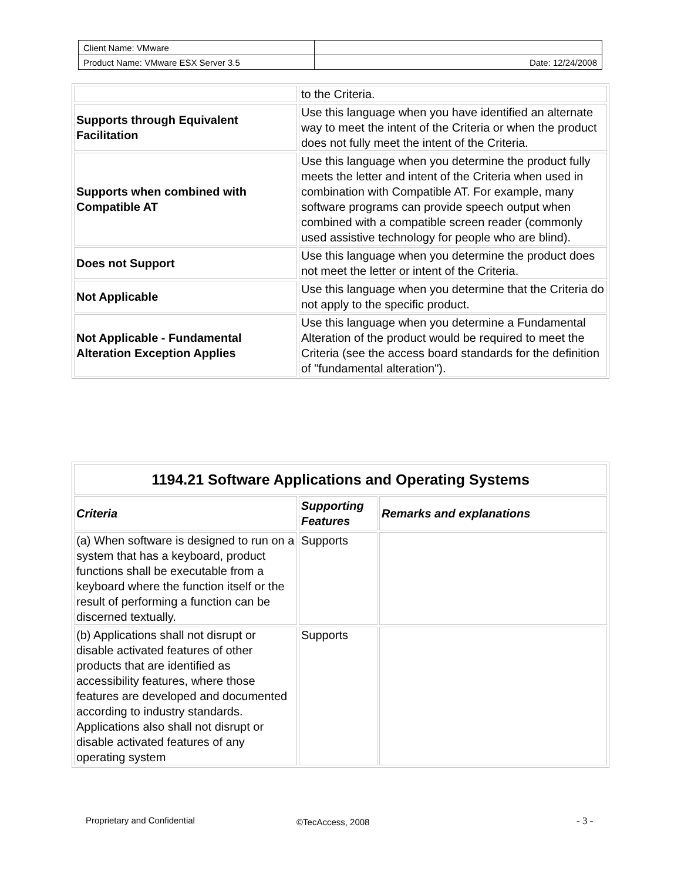| Client Name: VMware | |
| Product Name: VMware ESX Server 3.5 | Date: 12/24/2008 |
| | to the Criteria. |
| Supports through Equivalent Facilitation | Use this language when you have identified an alternate way to meet the intent of the Criteria or when the product does not fully meet the intent of the Criteria. |
| Supports when combined with Compatible AT | Use this language when you determine the product fully meets the letter and intent of the Criteria when used in combination with Compatible AT. For example, many software programs can provide speech output when combined with a compatible screen reader (commonly used assistive technology for people who are blind). |
| Does not Support | Use this language when you determine the product does not meet the letter or intent of the Criteria. |
| Not Applicable | Use this language when you determine that the Criteria do not apply to the specific product. |
| Not Applicable - Fundamental Alteration Exception Applies | Use this language when you determine a Fundamental Alteration of the product would be required to meet the Criteria (see the access board standards for the definition of "fundamental alteration"). |
| 1194.21 Software Applications and Operating Systems | | |
| --- | --- | --- |
| Criteria | Supporting Features | Remarks and explanations |
| (a) When software is designed to run on a system that has a keyboard, product functions shall be executable from a keyboard where the function itself or the result of performing a function can be discerned textually. | Supports | |
| (b) Applications shall not disrupt or disable activated features of other products that are identified as accessibility features, where those features are developed and documented according to industry standards. Applications also shall not disrupt or disable activated features of any operating system | Supports | |
Proprietary and Confidential ©TecAccess, 2008 - 3 -